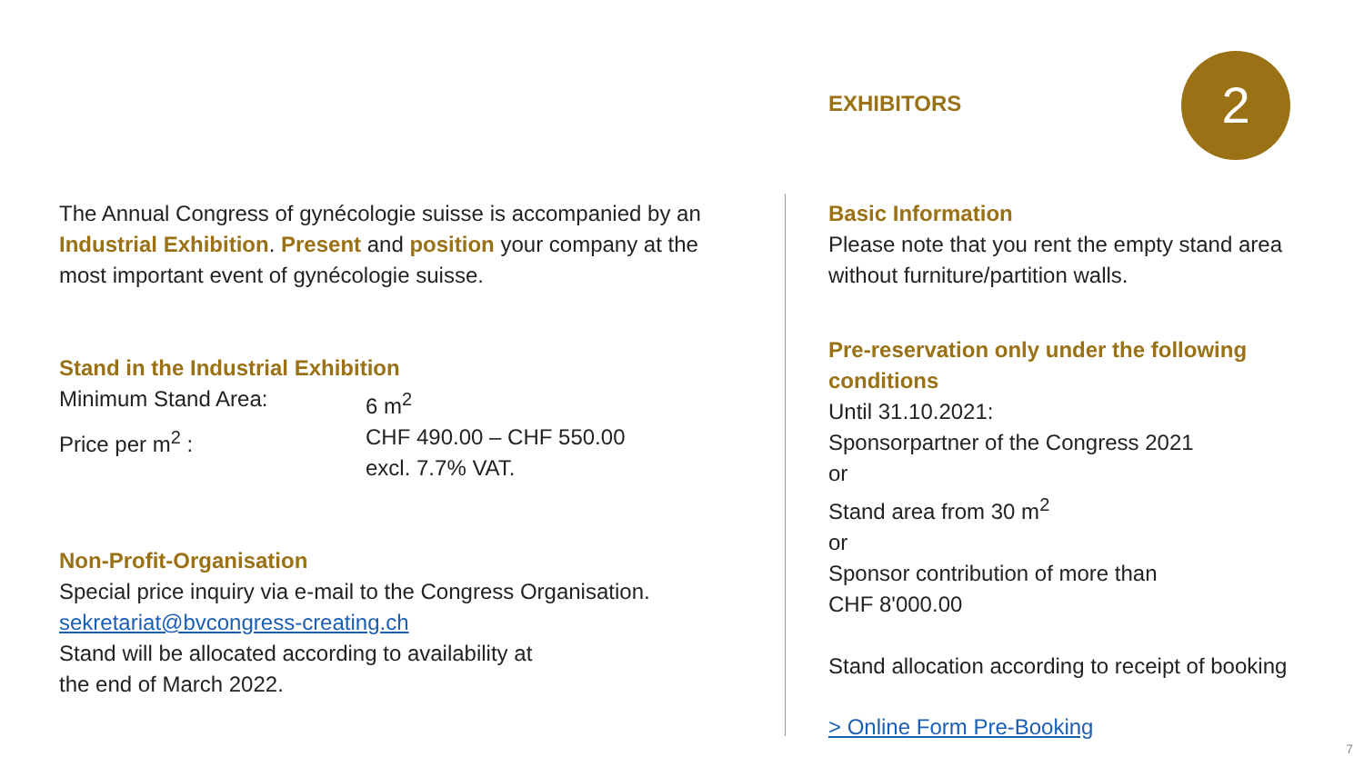EXHIBITORS 2
The Annual Congress of gynécologie suisse is accompanied by an Industrial Exhibition. Present and position your company at the most important event of gynécologie suisse.
Stand in the Industrial Exhibition
Minimum Stand Area: 6 m<sup>2</sup>
Price per m<sup>2</sup> : CHF 490.00 – CHF 550.00
excl. 7.7% VAT.
Non-Profit-Organisation
Special price inquiry via e-mail to the Congress Organisation.
sekretariat@bvcongress-creating.ch
Stand will be allocated according to availability at
the end of March 2022.
Basic Information
Please note that you rent the empty stand area without furniture/partition walls.
Pre-reservation only under the following conditions
Until 31.10.2021:
Sponsorpartner of the Congress 2021
or
Stand area from 30 m<sup>2</sup>
or
Sponsor contribution of more than
CHF 8'000.00
Stand allocation according to receipt of booking
> Online Form Pre-Booking
7